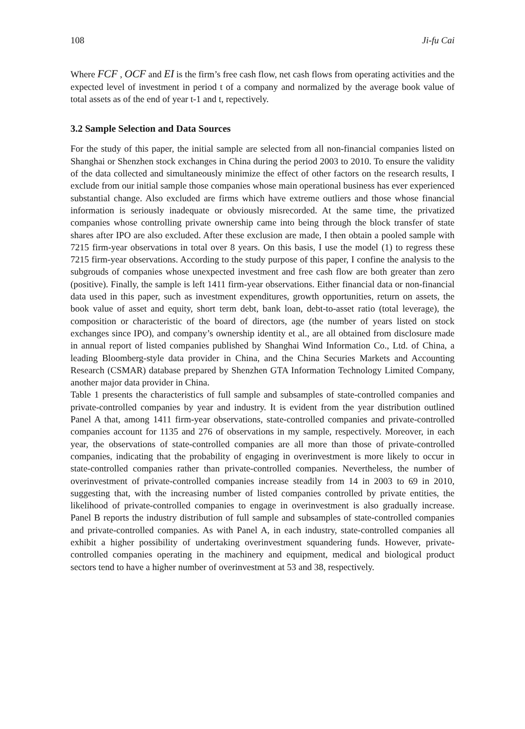108 Ji-fu Cai
Where FCF , OCF and EI is the firm’s free cash flow, net cash flows from operating activities and the expected level of investment in period t of a company and normalized by the average book value of total assets as of the end of year t-1 and t, repectively.
3.2 Sample Selection and Data Sources
For the study of this paper, the initial sample are selected from all non-financial companies listed on Shanghai or Shenzhen stock exchanges in China during the period 2003 to 2010. To ensure the validity of the data collected and simultaneously minimize the effect of other factors on the research results, I exclude from our initial sample those companies whose main operational business has ever experienced substantial change. Also excluded are firms which have extreme outliers and those whose financial information is seriously inadequate or obviously misrecorded. At the same time, the privatized companies whose controlling private ownership came into being through the block transfer of state shares after IPO are also excluded. After these exclusion are made, I then obtain a pooled sample with 7215 firm-year observations in total over 8 years. On this basis, I use the model (1) to regress these 7215 firm-year observations. According to the study purpose of this paper, I confine the analysis to the subgrouds of companies whose unexpected investment and free cash flow are both greater than zero (positive). Finally, the sample is left 1411 firm-year observations. Either financial data or non-financial data used in this paper, such as investment expenditures, growth opportunities, return on assets, the book value of asset and equity, short term debt, bank loan, debt-to-asset ratio (total leverage), the composition or characteristic of the board of directors, age (the number of years listed on stock exchanges since IPO), and company’s ownership identity et al., are all obtained from disclosure made in annual report of listed companies published by Shanghai Wind Information Co., Ltd. of China, a leading Bloomberg-style data provider in China, and the China Securies Markets and Accounting Research (CSMAR) database prepared by Shenzhen GTA Information Technology Limited Company, another major data provider in China.
Table 1 presents the characteristics of full sample and subsamples of state-controlled companies and private-controlled companies by year and industry. It is evident from the year distribution outlined Panel A that, among 1411 firm-year observations, state-controlled companies and private-controlled companies account for 1135 and 276 of observations in my sample, respectively. Moreover, in each year, the observations of state-controlled companies are all more than those of private-controlled companies, indicating that the probability of engaging in overinvestment is more likely to occur in state-controlled companies rather than private-controlled companies. Nevertheless, the number of overinvestment of private-controlled companies increase steadily from 14 in 2003 to 69 in 2010, suggesting that, with the increasing number of listed companies controlled by private entities, the likelihood of private-controlled companies to engage in overinvestment is also gradually increase. Panel B reports the industry distribution of full sample and subsamples of state-controlled companies and private-controlled companies. As with Panel A, in each industry, state-controlled companies all exhibit a higher possibility of undertaking overinvestment squandering funds. However, private-controlled companies operating in the machinery and equipment, medical and biological product sectors tend to have a higher number of overinvestment at 53 and 38, respectively.